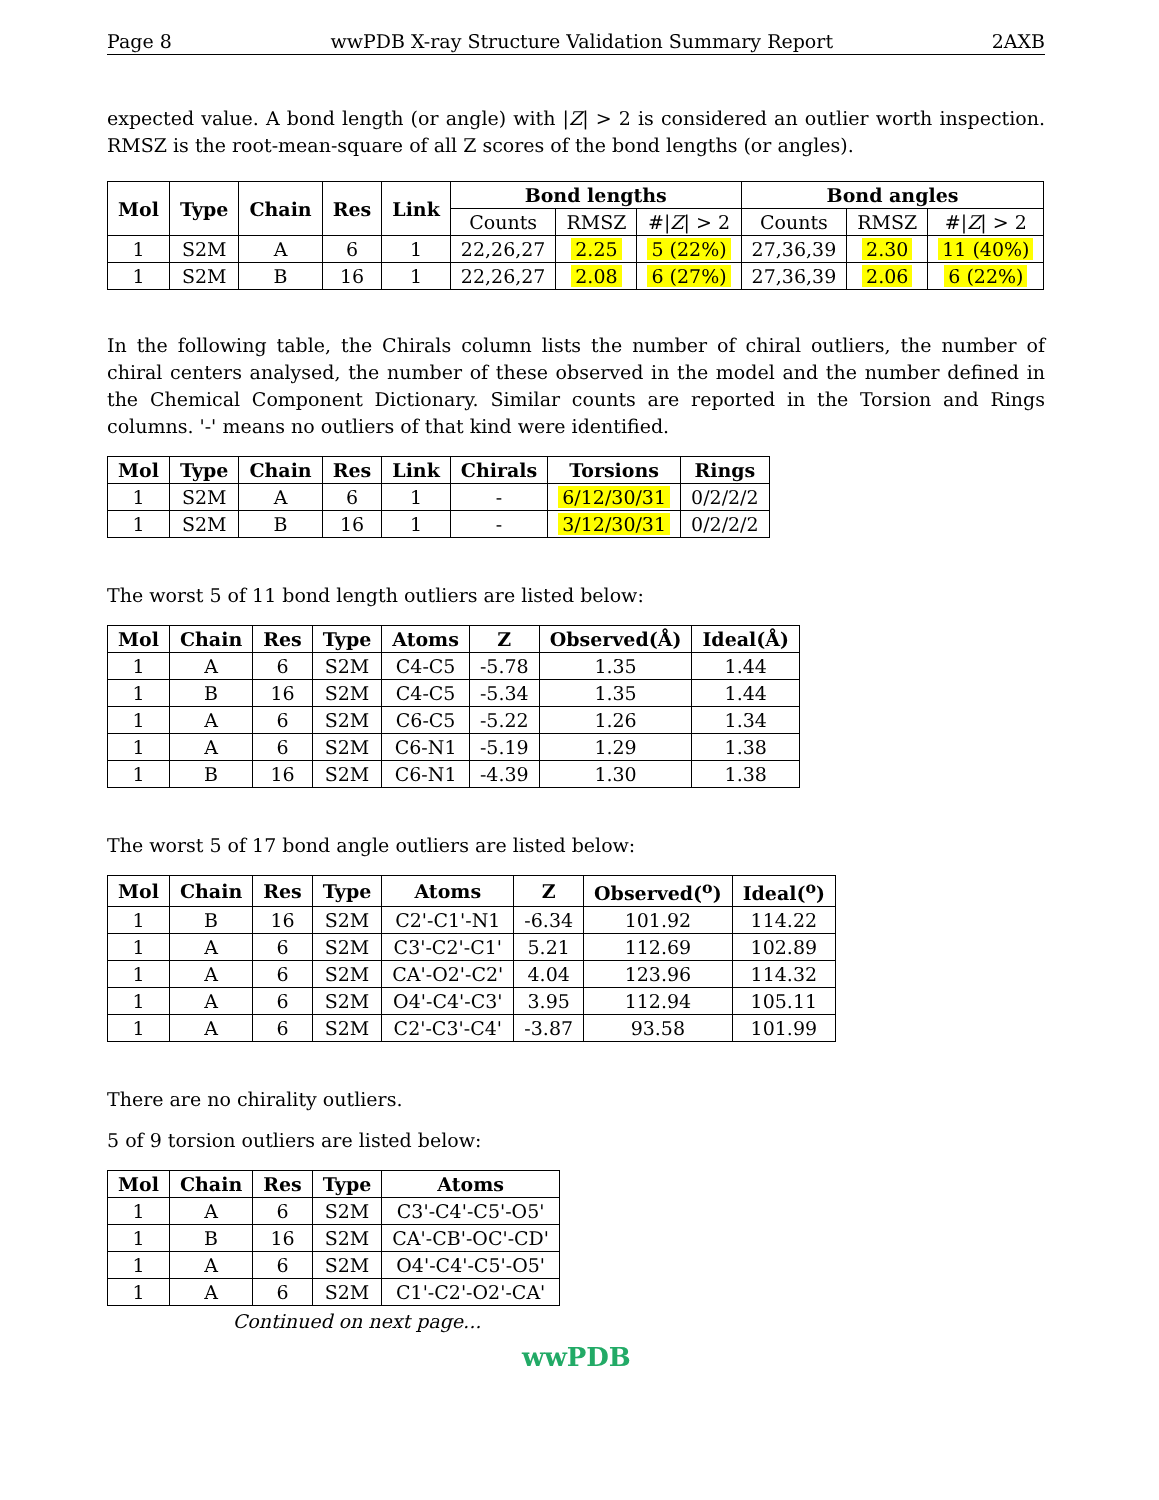Page 8 wwPDB X-ray Structure Validation Summary Report 2AXB
expected value. A bond length (or angle) with |Z| > 2 is considered an outlier worth inspection. RMSZ is the root-mean-square of all Z scores of the bond lengths (or angles).
| Mol | Type | Chain | Res | Link | Bond lengths | | | Bond angles | | |
| --- | --- | --- | --- | --- | --- | --- | --- | --- | --- | --- |
| | | | | | Counts | RMSZ | #/ Z / > 2 | Counts | RMSZ | #/ Z / > 2 |
| 1 | S2M | A | 6 | 1 | 22,26,27 | 2.25 | 5 (22%) | 27,36,39 | 2.30 | 11 (40%) |
| 1 | S2M | B | 16 | 1 | 22,26,27 | 2.08 | 6 (27%) | 27,36,39 | 2.06 | 6 (22%) |
In the following table, the Chirals column lists the number of chiral outliers, the number of chiral centers analysed, the number of these observed in the model and the number defined in the Chemical Component Dictionary. Similar counts are reported in the Torsion and Rings columns. '-' means no outliers of that kind were identified.
| Mol | Type | Chain | Res | Link | Chirals | Torsions | Rings |
| --- | --- | --- | --- | --- | --- | --- | --- |
| 1 | S2M | A | 6 | 1 | - | 6/12/30/31 | 0/2/2/2 |
| 1 | S2M | B | 16 | 1 | - | 3/12/30/31 | 0/2/2/2 |
The worst 5 of 11 bond length outliers are listed below:
| Mol | Chain | Res | Type | Atoms | Z | Observed(Å) | Ideal(Å) |
| --- | --- | --- | --- | --- | --- | --- | --- |
| 1 | A | 6 | S2M | C4-C5 | -5.78 | 1.35 | 1.44 |
| 1 | B | 16 | S2M | C4-C5 | -5.34 | 1.35 | 1.44 |
| 1 | A | 6 | S2M | C6-C5 | -5.22 | 1.26 | 1.34 |
| 1 | A | 6 | S2M | C6-N1 | -5.19 | 1.29 | 1.38 |
| 1 | B | 16 | S2M | C6-N1 | -4.39 | 1.30 | 1.38 |
The worst 5 of 17 bond angle outliers are listed below:
| Mol | Chain | Res | Type | Atoms | Z | Observed(<sup>o</sup>) | Ideal(<sup>o</sup>) |
| --- | --- | --- | --- | --- | --- | --- | --- |
| 1 | B | 16 | S2M | C2'-C1'-N1 | -6.34 | 101.92 | 114.22 |
| 1 | A | 6 | S2M | C3'-C2'-C1' | 5.21 | 112.69 | 102.89 |
| 1 | A | 6 | S2M | CA'-O2'-C2' | 4.04 | 123.96 | 114.32 |
| 1 | A | 6 | S2M | O4'-C4'-C3' | 3.95 | 112.94 | 105.11 |
| 1 | A | 6 | S2M | C2'-C3'-C4' | -3.87 | 93.58 | 101.99 |
There are no chirality outliers.
5 of 9 torsion outliers are listed below:
| Mol | Chain | Res | Type | Atoms |
| --- | --- | --- | --- | --- |
| 1 | A | 6 | S2M | C3'-C4'-C5'-O5' |
| 1 | B | 16 | S2M | CA'-CB'-OC'-CD' |
| 1 | A | 6 | S2M | O4'-C4'-C5'-O5' |
| 1 | A | 6 | S2M | C1'-C2'-O2'-CA' |
Continued on next page...
wwPDB